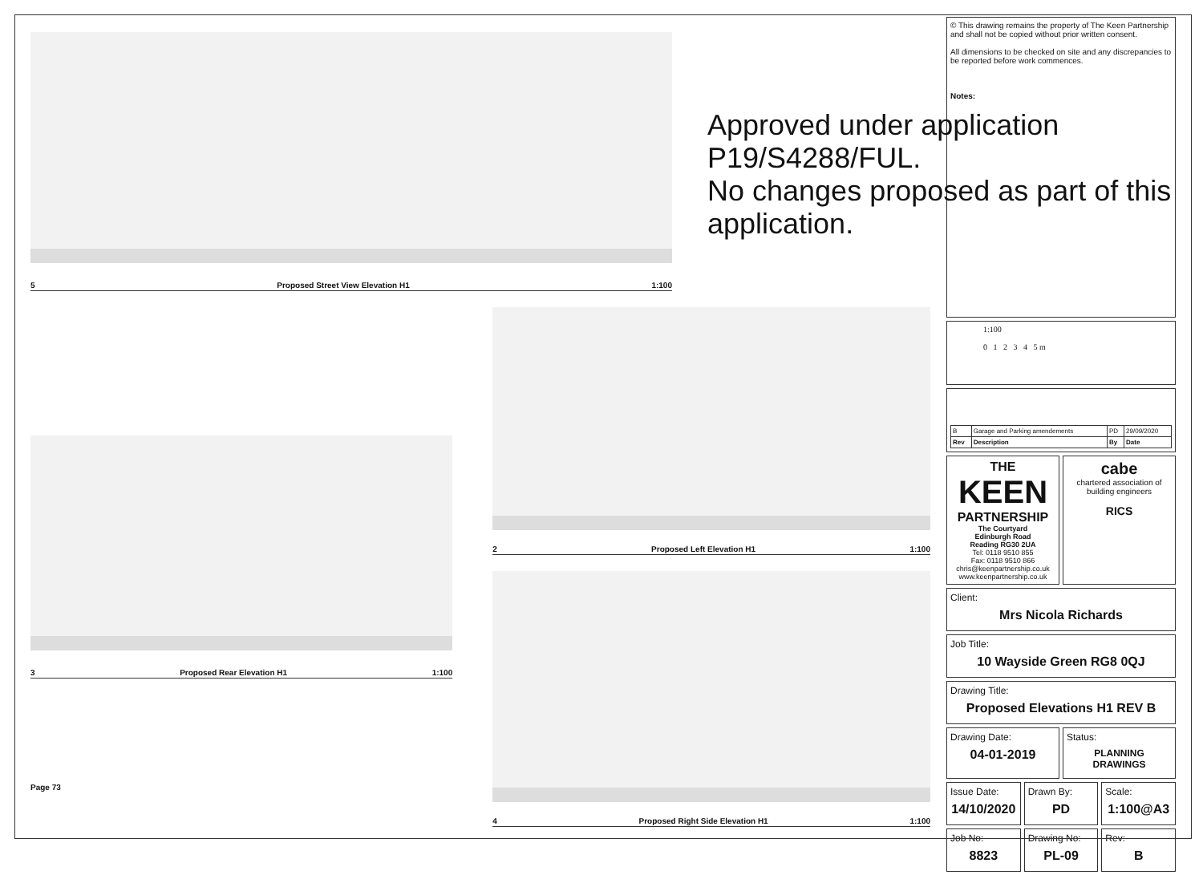5 Proposed Street View Elevation H1 1:100
Approved under application P19/S4288/FUL.
No changes proposed as part of this application.
3 Proposed Rear Elevation H1 1:100
Page 73
2 Proposed Left Elevation H1 1:100
4 Proposed Right Side Elevation H1 1:100
© This drawing remains the property of The Keen Partnership and shall not be copied without prior written consent.
All dimensions to be checked on site and any discrepancies to be reported before work commences.
Notes:
1:100
0 1 2 3 4 5 m
| B | Garage and Parking amendements | PD | 29/09/2020 |
| Rev | Description | By | Date |
THE
KEEN
PARTNERSHIP
The Courtyard
Edinburgh Road
Reading RG30 2UA
Tel: 0118 9510 855
Fax: 0118 9510 866
chris@keenpartnership.co.uk
www.keenpartnership.co.uk
cabe
chartered association of building engineers
RICS
Client:
Mrs Nicola Richards
Job Title:
10 Wayside Green RG8 0QJ
Drawing Title:
Proposed Elevations H1 REV B
Drawing Date:
04-01-2019
Status:
PLANNING DRAWINGS
Issue Date:
14/10/2020
Drawn By:
PD
Scale:
1:100@A3
Job No:
8823
Drawing No:
PL-09
Rev:
B